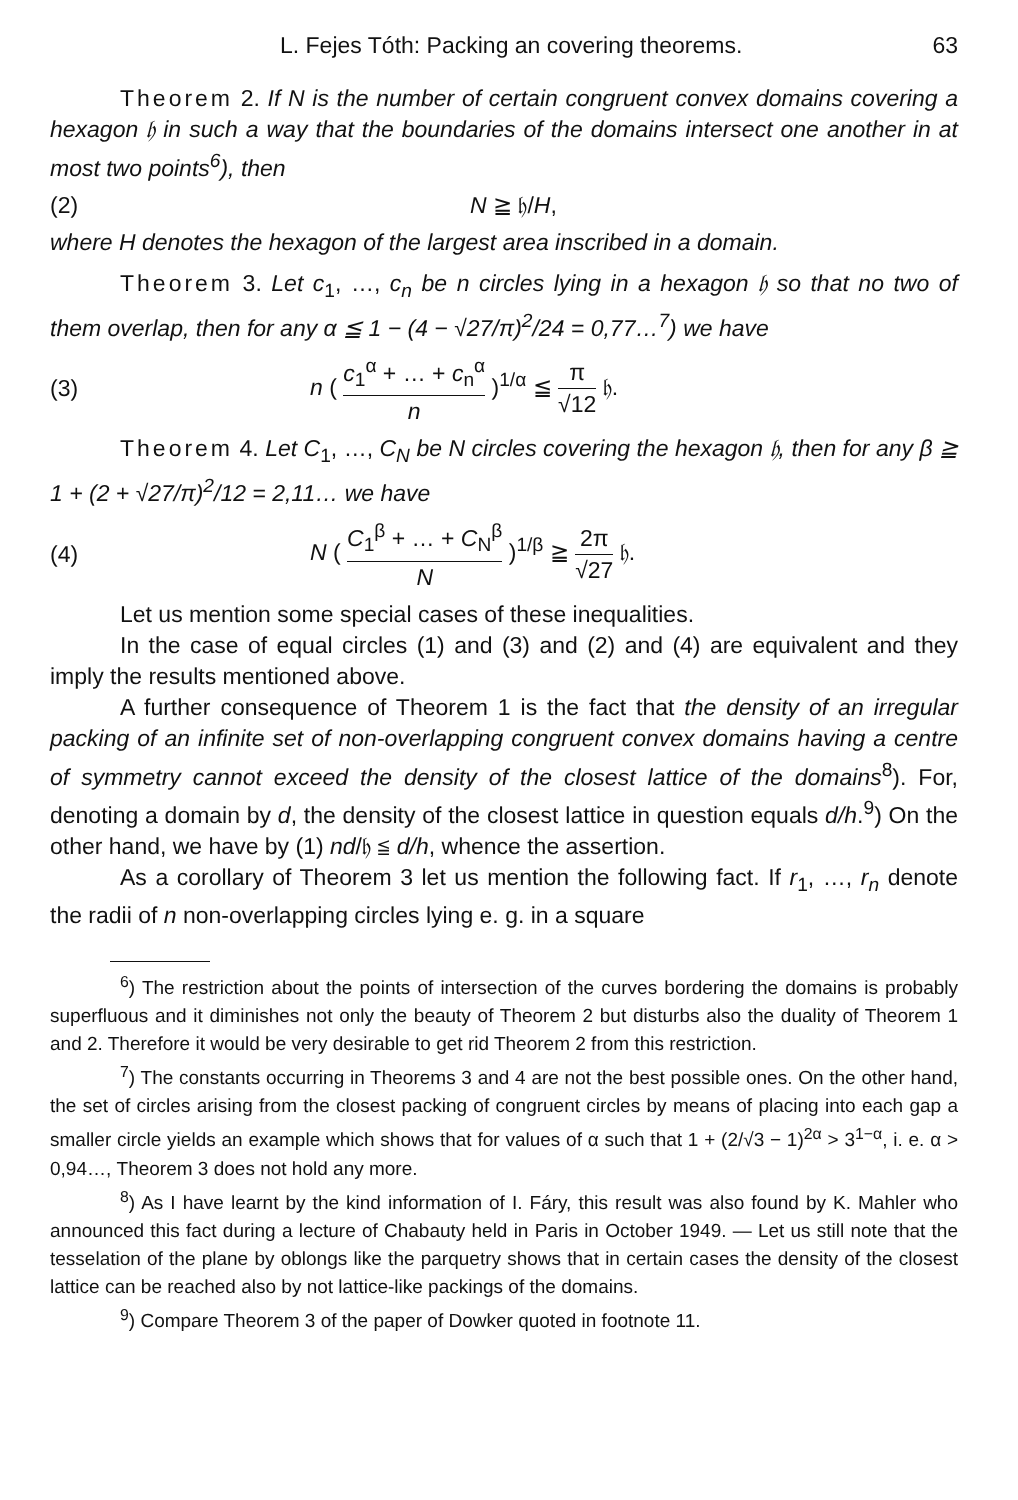L. Fejes Tóth: Packing an covering theorems. 63
Theorem 2. If N is the number of certain congruent convex domains covering a hexagon 𝔥 in such a way that the boundaries of the domains intersect one another in at most two points<sup>6</sup>), then
(2) N ≧ 𝔥/H,
where H denotes the hexagon of the largest area inscribed in a domain.
Theorem 3. Let c<sub>1</sub>, …, c<sub>n</sub> be n circles lying in a hexagon 𝔥 so that no two of them overlap, then for any α ≦ 1 − (4 − √27/π)<sup>2</sup>/24 = 0,77…<sup>7</sup>) we have
(3) n ( c<sub>1</sub><sup>α</sup> + … + c<sub>n</sub><sup>α</sup> n )<sup>1/α</sup> ≦ π √12 𝔥.
Theorem 4. Let C<sub>1</sub>, …, C<sub>N</sub> be N circles covering the hexagon 𝔥, then for any β ≧ 1 + (2 + √27/π)<sup>2</sup>/12 = 2,11… we have
(4) N ( C<sub>1</sub><sup>β</sup> + … + C<sub>N</sub><sup>β</sup> N )<sup>1/β</sup> ≧ 2π √27 𝔥.
Let us mention some special cases of these inequalities.
In the case of equal circles (1) and (3) and (2) and (4) are equivalent and they imply the results mentioned above.
A further consequence of Theorem 1 is the fact that the density of an irregular packing of an infinite set of non-overlapping congruent convex domains having a centre of symmetry cannot exceed the density of the closest lattice of the domains<sup>8</sup>). For, denoting a domain by d, the density of the closest lattice in question equals d/h.<sup>9</sup>) On the other hand, we have by (1) nd/𝔥 ≦ d/h, whence the assertion.
As a corollary of Theorem 3 let us mention the following fact. If r<sub>1</sub>, …, r<sub>n</sub> denote the radii of n non-overlapping circles lying e. g. in a square
<sup>6</sup>) The restriction about the points of intersection of the curves bordering the domains is probably superfluous and it diminishes not only the beauty of Theorem 2 but disturbs also the duality of Theorem 1 and 2. Therefore it would be very desirable to get rid Theorem 2 from this restriction.
<sup>7</sup>) The constants occurring in Theorems 3 and 4 are not the best possible ones. On the other hand, the set of circles arising from the closest packing of congruent circles by means of placing into each gap a smaller circle yields an example which shows that for values of α such that 1 + (2/√3 − 1)<sup>2α</sup> > 3<sup>1−α</sup>, i. e. α > 0,94…, Theorem 3 does not hold any more.
<sup>8</sup>) As I have learnt by the kind information of I. Fáry, this result was also found by K. Mahler who announced this fact during a lecture of Chabauty held in Paris in October 1949. — Let us still note that the tesselation of the plane by oblongs like the parquetry shows that in certain cases the density of the closest lattice can be reached also by not lattice-like packings of the domains.
<sup>9</sup>) Compare Theorem 3 of the paper of Dowker quoted in footnote 11.